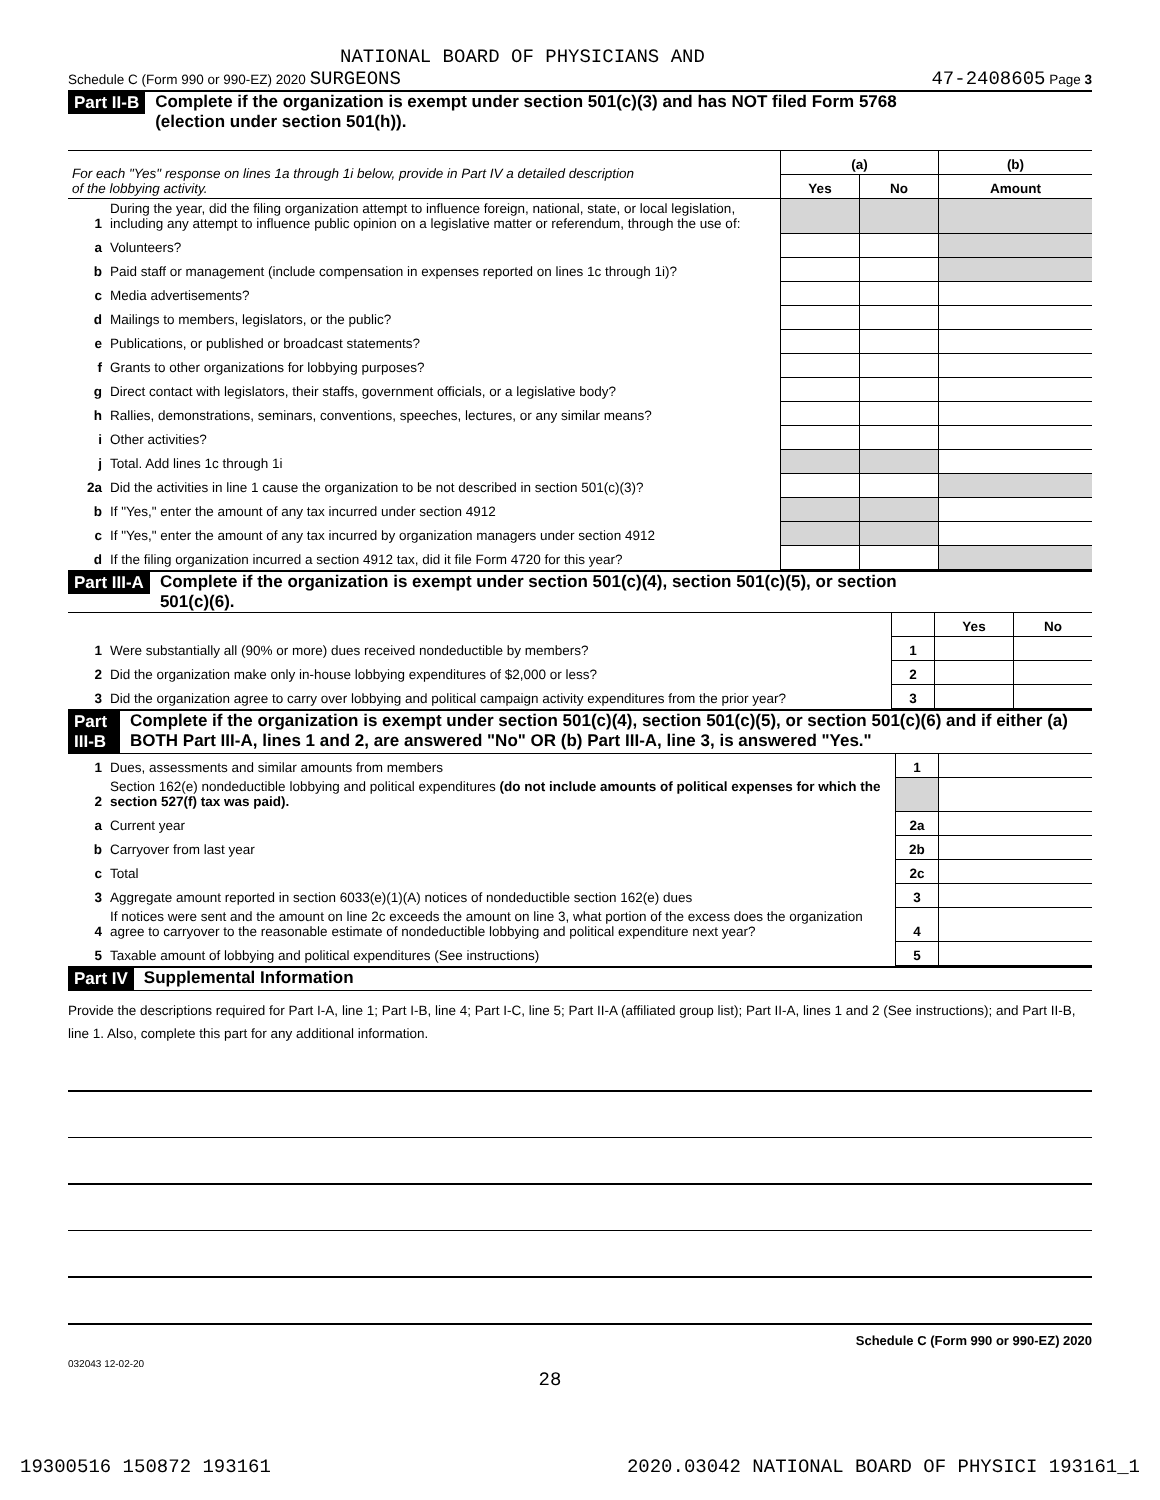NATIONAL BOARD OF PHYSICIANS AND
Schedule C (Form 990 or 990-EZ) 2020 SURGEONS 47-2408605 Page 3
Part II-B Complete if the organization is exempt under section 501(c)(3) and has NOT filed Form 5768
(election under section 501(h)).
| For each "Yes" response on lines 1a through 1i below, provide in Part IV a detailed description of the lobbying activity. | | (a) | | (b) |
| | | Yes | No | Amount |
| 1 | During the year, did the filing organization attempt to influence foreign, national, state, or local legislation, including any attempt to influence public opinion on a legislative matter or referendum, through the use of: | | | |
| a | Volunteers? | | | |
| b | Paid staff or management (include compensation in expenses reported on lines 1c through 1i)? | | | |
| c | Media advertisements? | | | |
| d | Mailings to members, legislators, or the public? | | | |
| e | Publications, or published or broadcast statements? | | | |
| f | Grants to other organizations for lobbying purposes? | | | |
| g | Direct contact with legislators, their staffs, government officials, or a legislative body? | | | |
| h | Rallies, demonstrations, seminars, conventions, speeches, lectures, or any similar means? | | | |
| i | Other activities? | | | |
| j | Total. Add lines 1c through 1i | | | |
| 2a | Did the activities in line 1 cause the organization to be not described in section 501(c)(3)? | | | |
| b | If "Yes," enter the amount of any tax incurred under section 4912 | | | |
| c | If "Yes," enter the amount of any tax incurred by organization managers under section 4912 | | | |
| d | If the filing organization incurred a section 4912 tax, did it file Form 4720 for this year? | | | |
Part III-A Complete if the organization is exempt under section 501(c)(4), section 501(c)(5), or section
501(c)(6).
| | | | Yes | No |
| 1 | Were substantially all (90% or more) dues received nondeductible by members? | 1 | | |
| 2 | Did the organization make only in-house lobbying expenditures of $2,000 or less? | 2 | | |
| 3 | Did the organization agree to carry over lobbying and political campaign activity expenditures from the prior year? | 3 | | |
Part III-B Complete if the organization is exempt under section 501(c)(4), section 501(c)(5), or section 501(c)(6) and if either (a) BOTH Part III-A, lines 1 and 2, are answered "No" OR (b) Part III-A, line 3, is answered "Yes."
| 1 | Dues, assessments and similar amounts from members | 1 | |
| 2 | Section 162(e) nondeductible lobbying and political expenditures (do not include amounts of political expenses for which the section 527(f) tax was paid). | | |
| a | Current year | 2a | |
| b | Carryover from last year | 2b | |
| c | Total | 2c | |
| 3 | Aggregate amount reported in section 6033(e)(1)(A) notices of nondeductible section 162(e) dues | 3 | |
| 4 | If notices were sent and the amount on line 2c exceeds the amount on line 3, what portion of the excess does the organization agree to carryover to the reasonable estimate of nondeductible lobbying and political expenditure next year? | 4 | |
| 5 | Taxable amount of lobbying and political expenditures (See instructions) | 5 | |
Part IV Supplemental Information
Provide the descriptions required for Part I-A, line 1; Part I-B, line 4; Part I-C, line 5; Part II-A (affiliated group list); Part II-A, lines 1 and 2 (See instructions); and Part II-B, line 1. Also, complete this part for any additional information.
Schedule C (Form 990 or 990-EZ) 2020
032043 12-02-20
28
19300516 150872 193161 2020.03042 NATIONAL BOARD OF PHYSICI 193161_1